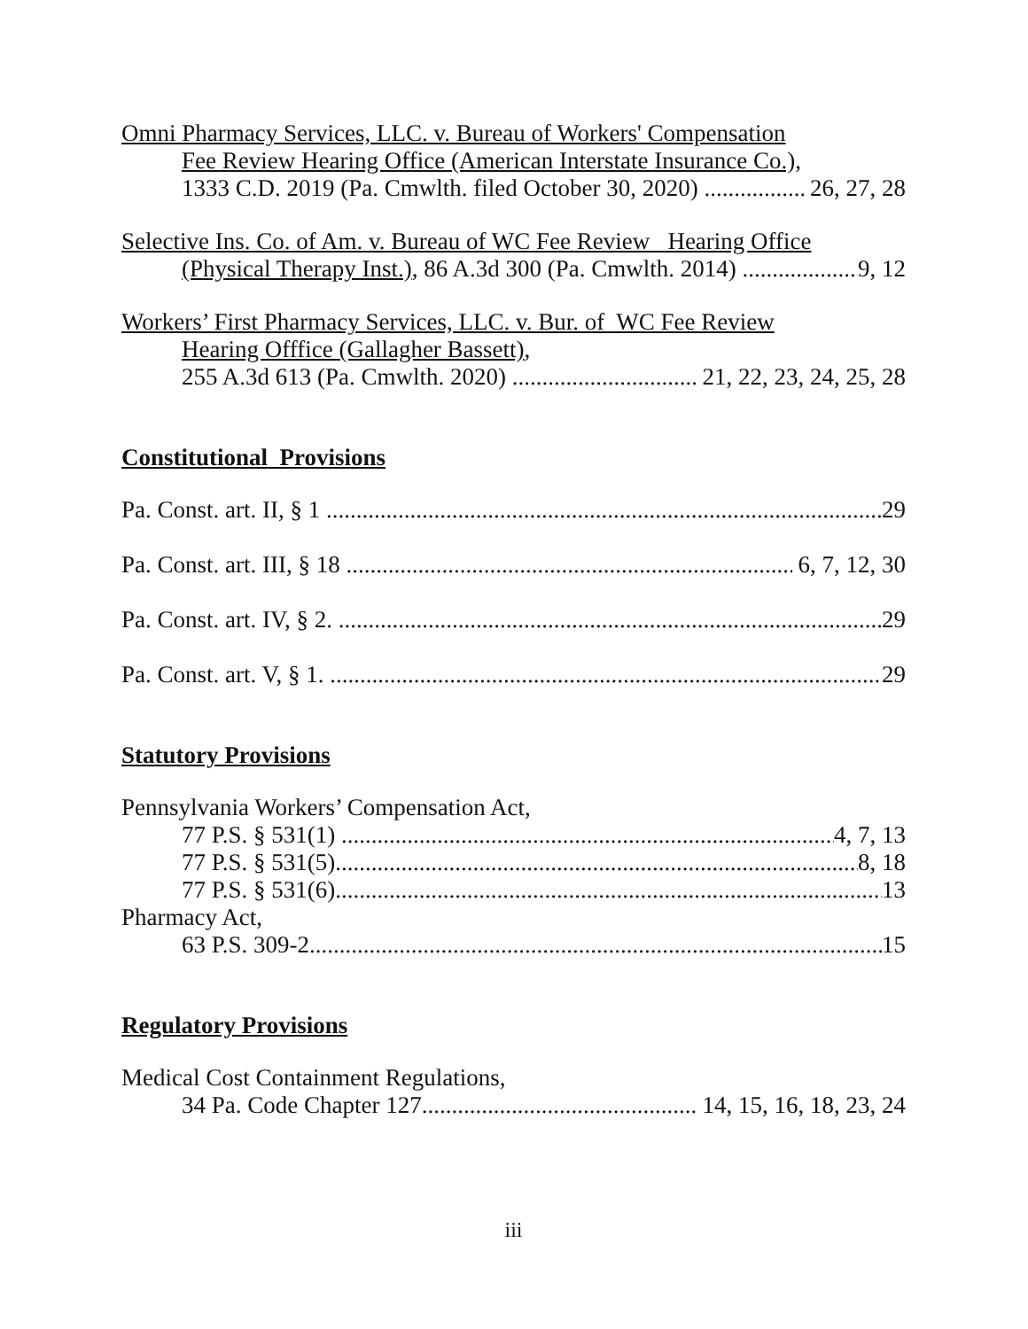Omni Pharmacy Services, LLC. v. Bureau of Workers' Compensation
Fee Review Hearing Office (American Interstate Insurance Co.),
1333 C.D. 2019 (Pa. Cmwlth. filed October 30, 2020) 26, 27, 28
Selective Ins. Co. of Am. v. Bureau of WC Fee Review Hearing Office
(Physical Therapy Inst.), 86 A.3d 300 (Pa. Cmwlth. 2014) 9, 12
Workers’ First Pharmacy Services, LLC. v. Bur. of WC Fee Review
Hearing Offfice (Gallagher Bassett),
255 A.3d 613 (Pa. Cmwlth. 2020) 21, 22, 23, 24, 25, 28
Constitutional Provisions
Pa. Const. art. II, § 1 29
Pa. Const. art. III, § 18 6, 7, 12, 30
Pa. Const. art. IV, § 2. 29
Pa. Const. art. V, § 1. 29
Statutory Provisions
Pennsylvania Workers’ Compensation Act,
77 P.S. § 531(1) 4, 7, 13
77 P.S. § 531(5) 8, 18
77 P.S. § 531(6) 13
Pharmacy Act,
63 P.S. 309-2 15
Regulatory Provisions
Medical Cost Containment Regulations,
34 Pa. Code Chapter 127 14, 15, 16, 18, 23, 24
iii